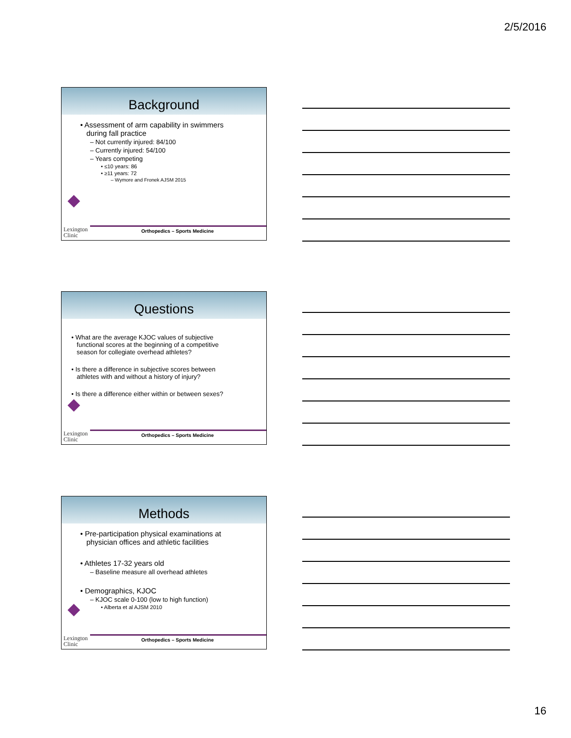2/5/2016
Background
• Assessment of arm capability in swimmers
during fall practice
– Not currently injured: 84/100
– Currently injured: 54/100
– Years competing
• ≤10 years: 86
• ≥11 years: 72
– Wymore and Fronek AJSM 2015
Lexington
Clinic
Orthopedics – Sports Medicine
Questions
• What are the average KJOC values of subjective
functional scores at the beginning of a competitive
season for collegiate overhead athletes?
• Is there a difference in subjective scores between
athletes with and without a history of injury?
• Is there a difference either within or between sexes?
Lexington
Clinic
Orthopedics – Sports Medicine
Methods
• Pre-participation physical examinations at
physician offices and athletic facilities
• Athletes 17-32 years old
– Baseline measure all overhead athletes
• Demographics, KJOC
– KJOC scale 0-100 (low to high function)
• Alberta et al AJSM 2010
Lexington
Clinic
Orthopedics – Sports Medicine
16